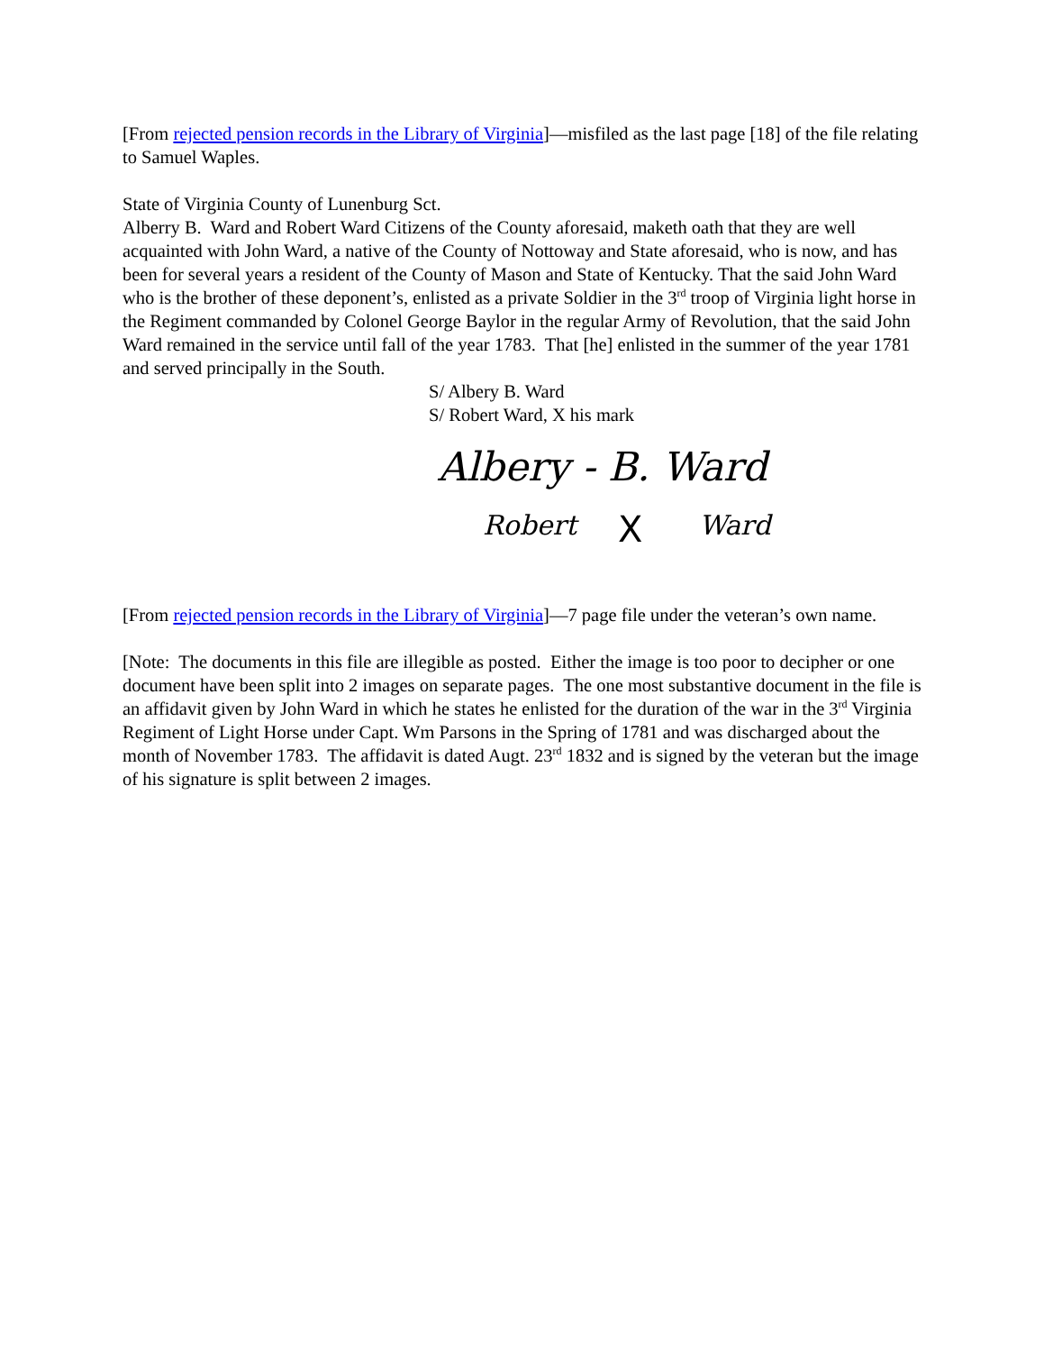[From rejected pension records in the Library of Virginia]—misfiled as the last page [18] of the file relating to Samuel Waples.
State of Virginia County of Lunenburg Sct.
Alberry B. Ward and Robert Ward Citizens of the County aforesaid, maketh oath that they are well acquainted with John Ward, a native of the County of Nottoway and State aforesaid, who is now, and has been for several years a resident of the County of Mason and State of Kentucky. That the said John Ward who is the brother of these deponent’s, enlisted as a private Soldier in the 3<sup>rd</sup> troop of Virginia light horse in the Regiment commanded by Colonel George Baylor in the regular Army of Revolution, that the said John Ward remained in the service until fall of the year 1783. That [he] enlisted in the summer of the year 1781 and served principally in the South.
S/ Albery B. Ward
S/ Robert Ward, X his mark
Albery - B. Ward
Robert
X
Ward
[From rejected pension records in the Library of Virginia]—7 page file under the veteran’s own name.
[Note: The documents in this file are illegible as posted. Either the image is too poor to decipher or one document have been split into 2 images on separate pages. The one most substantive document in the file is an affidavit given by John Ward in which he states he enlisted for the duration of the war in the 3<sup>rd</sup> Virginia Regiment of Light Horse under Capt. Wm Parsons in the Spring of 1781 and was discharged about the month of November 1783. The affidavit is dated Augt. 23<sup>rd</sup> 1832 and is signed by the veteran but the image of his signature is split between 2 images.